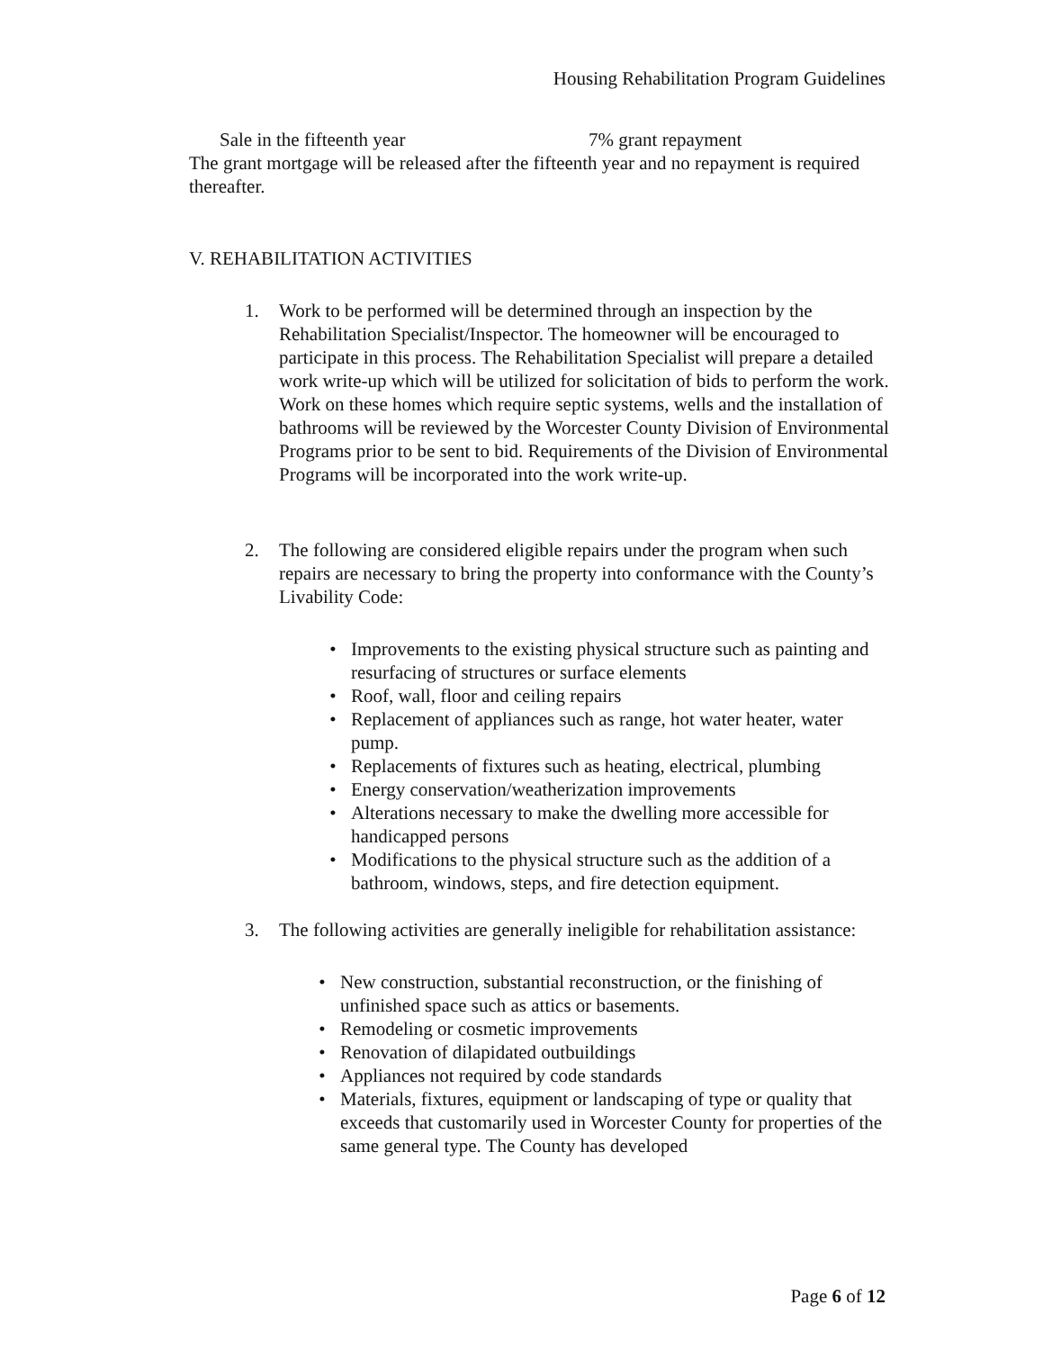Housing Rehabilitation Program Guidelines
Sale in the fifteenth year 7% grant repayment
The grant mortgage will be released after the fifteenth year and no repayment is required thereafter.
V. REHABILITATION ACTIVITIES
1. Work to be performed will be determined through an inspection by the Rehabilitation Specialist/Inspector. The homeowner will be encouraged to participate in this process. The Rehabilitation Specialist will prepare a detailed work write-up which will be utilized for solicitation of bids to perform the work. Work on these homes which require septic systems, wells and the installation of bathrooms will be reviewed by the Worcester County Division of Environmental Programs prior to be sent to bid. Requirements of the Division of Environmental Programs will be incorporated into the work write-up.
2. The following are considered eligible repairs under the program when such repairs are necessary to bring the property into conformance with the County’s Livability Code:
• Improvements to the existing physical structure such as painting and resurfacing of structures or surface elements
• Roof, wall, floor and ceiling repairs
• Replacement of appliances such as range, hot water heater, water pump.
• Replacements of fixtures such as heating, electrical, plumbing
• Energy conservation/weatherization improvements
• Alterations necessary to make the dwelling more accessible for handicapped persons
• Modifications to the physical structure such as the addition of a bathroom, windows, steps, and fire detection equipment.
3. The following activities are generally ineligible for rehabilitation assistance:
• New construction, substantial reconstruction, or the finishing of unfinished space such as attics or basements.
• Remodeling or cosmetic improvements
• Renovation of dilapidated outbuildings
• Appliances not required by code standards
• Materials, fixtures, equipment or landscaping of type or quality that exceeds that customarily used in Worcester County for properties of the same general type. The County has developed
Page 6 of 12